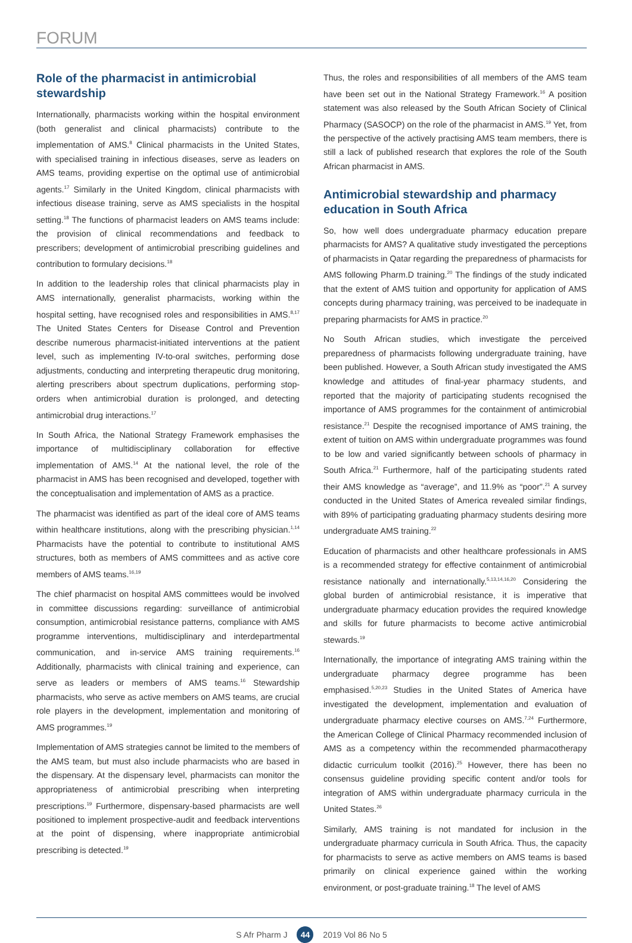FORUM
Role of the pharmacist in antimicrobial stewardship
Internationally, pharmacists working within the hospital environment (both generalist and clinical pharmacists) contribute to the implementation of AMS.<sup>8</sup> Clinical pharmacists in the United States, with specialised training in infectious diseases, serve as leaders on AMS teams, providing expertise on the optimal use of antimicrobial agents.<sup>17</sup> Similarly in the United Kingdom, clinical pharmacists with infectious disease training, serve as AMS specialists in the hospital setting.<sup>18</sup> The functions of pharmacist leaders on AMS teams include: the provision of clinical recommendations and feedback to prescribers; development of antimicrobial prescribing guidelines and contribution to formulary decisions.<sup>18</sup>
In addition to the leadership roles that clinical pharmacists play in AMS internationally, generalist pharmacists, working within the hospital setting, have recognised roles and responsibilities in AMS.<sup>8,17</sup> The United States Centers for Disease Control and Prevention describe numerous pharmacist-initiated interventions at the patient level, such as implementing IV-to-oral switches, performing dose adjustments, conducting and interpreting therapeutic drug monitoring, alerting prescribers about spectrum duplications, performing stop-orders when antimicrobial duration is prolonged, and detecting antimicrobial drug interactions.<sup>17</sup>
In South Africa, the National Strategy Framework emphasises the importance of multidisciplinary collaboration for effective implementation of AMS.<sup>14</sup> At the national level, the role of the pharmacist in AMS has been recognised and developed, together with the conceptualisation and implementation of AMS as a practice.
The pharmacist was identified as part of the ideal core of AMS teams within healthcare institutions, along with the prescribing physician.<sup>1,14</sup> Pharmacists have the potential to contribute to institutional AMS structures, both as members of AMS committees and as active core members of AMS teams.<sup>16,19</sup>
The chief pharmacist on hospital AMS committees would be involved in committee discussions regarding: surveillance of antimicrobial consumption, antimicrobial resistance patterns, compliance with AMS programme interventions, multidisciplinary and interdepartmental communication, and in-service AMS training requirements.<sup>16</sup> Additionally, pharmacists with clinical training and experience, can serve as leaders or members of AMS teams.<sup>16</sup> Stewardship pharmacists, who serve as active members on AMS teams, are crucial role players in the development, implementation and monitoring of AMS programmes.<sup>19</sup>
Implementation of AMS strategies cannot be limited to the members of the AMS team, but must also include pharmacists who are based in the dispensary. At the dispensary level, pharmacists can monitor the appropriateness of antimicrobial prescribing when interpreting prescriptions.<sup>19</sup> Furthermore, dispensary-based pharmacists are well positioned to implement prospective-audit and feedback interventions at the point of dispensing, where inappropriate antimicrobial prescribing is detected.<sup>19</sup>
Thus, the roles and responsibilities of all members of the AMS team have been set out in the National Strategy Framework.<sup>16</sup> A position statement was also released by the South African Society of Clinical Pharmacy (SASOCP) on the role of the pharmacist in AMS.<sup>19</sup> Yet, from the perspective of the actively practising AMS team members, there is still a lack of published research that explores the role of the South African pharmacist in AMS.
Antimicrobial stewardship and pharmacy education in South Africa
So, how well does undergraduate pharmacy education prepare pharmacists for AMS? A qualitative study investigated the perceptions of pharmacists in Qatar regarding the preparedness of pharmacists for AMS following Pharm.D training.<sup>20</sup> The findings of the study indicated that the extent of AMS tuition and opportunity for application of AMS concepts during pharmacy training, was perceived to be inadequate in preparing pharmacists for AMS in practice.<sup>20</sup>
No South African studies, which investigate the perceived preparedness of pharmacists following undergraduate training, have been published. However, a South African study investigated the AMS knowledge and attitudes of final-year pharmacy students, and reported that the majority of participating students recognised the importance of AMS programmes for the containment of antimicrobial resistance.<sup>21</sup> Despite the recognised importance of AMS training, the extent of tuition on AMS within undergraduate programmes was found to be low and varied significantly between schools of pharmacy in South Africa.<sup>21</sup> Furthermore, half of the participating students rated their AMS knowledge as “average”, and 11.9% as “poor”.<sup>21</sup> A survey conducted in the United States of America revealed similar findings, with 89% of participating graduating pharmacy students desiring more undergraduate AMS training.<sup>22</sup>
Education of pharmacists and other healthcare professionals in AMS is a recommended strategy for effective containment of antimicrobial resistance nationally and internationally.<sup>5,13,14,16,20</sup> Considering the global burden of antimicrobial resistance, it is imperative that undergraduate pharmacy education provides the required knowledge and skills for future pharmacists to become active antimicrobial stewards.<sup>19</sup>
Internationally, the importance of integrating AMS training within the undergraduate pharmacy degree programme has been emphasised.<sup>5,20,23</sup> Studies in the United States of America have investigated the development, implementation and evaluation of undergraduate pharmacy elective courses on AMS.<sup>7,24</sup> Furthermore, the American College of Clinical Pharmacy recommended inclusion of AMS as a competency within the recommended pharmacotherapy didactic curriculum toolkit (2016).<sup>25</sup> However, there has been no consensus guideline providing specific content and/or tools for integration of AMS within undergraduate pharmacy curricula in the United States.<sup>26</sup>
Similarly, AMS training is not mandated for inclusion in the undergraduate pharmacy curricula in South Africa. Thus, the capacity for pharmacists to serve as active members on AMS teams is based primarily on clinical experience gained within the working environment, or post-graduate training.<sup>18</sup> The level of AMS
S Afr Pharm J 44 2019 Vol 86 No 5